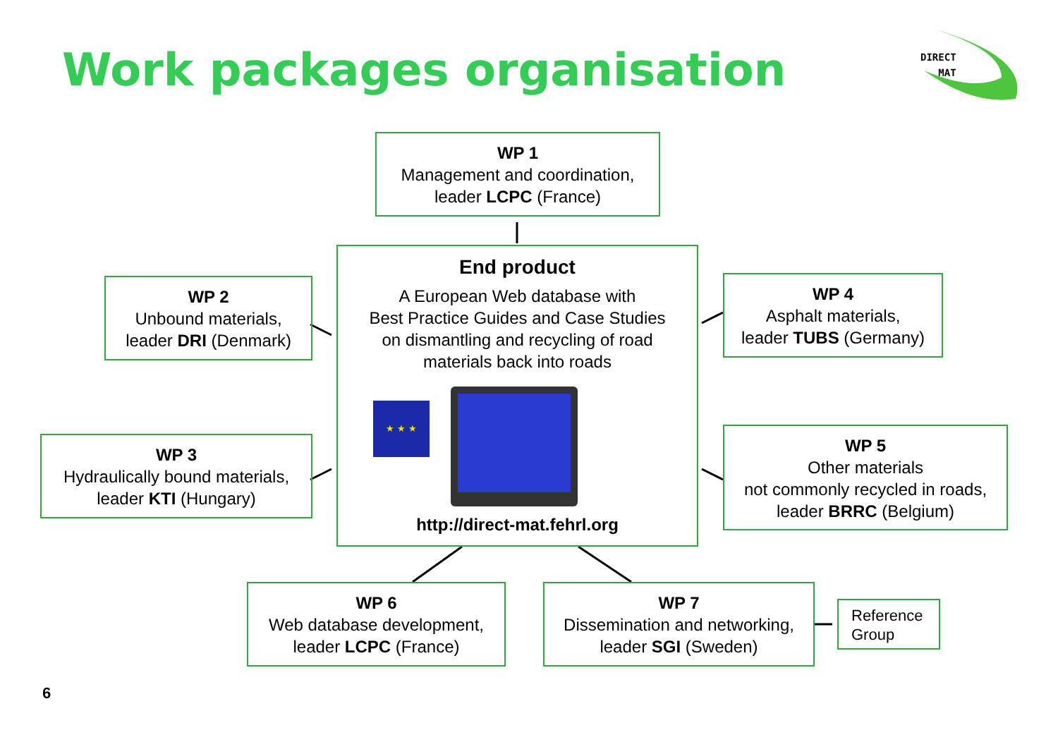Work packages organisation
DIRECT
MAT
WP 1
Management and coordination,
leader LCPC (France)
End product
A European Web database with
Best Practice Guides and Case Studies
on dismantling and recycling of road
materials back into roads
★ ★ ★
http://direct-mat.fehrl.org
WP 2
Unbound materials,
leader DRI (Denmark)
WP 4
Asphalt materials,
leader TUBS (Germany)
WP 3
Hydraulically bound materials,
leader KTI (Hungary)
WP 5
Other materials
not commonly recycled in roads,
leader BRRC (Belgium)
WP 6
Web database development,
leader LCPC (France)
WP 7
Dissemination and networking,
leader SGI (Sweden)
Reference Group
6